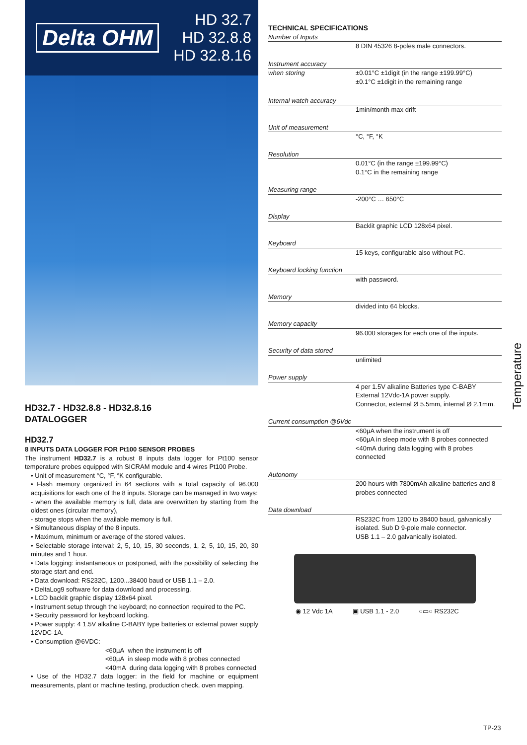Delta OHM
HD 32.7
HD 32.8.8
HD 32.8.16
HD32.7 - HD32.8.8 - HD32.8.16
DATALOGGER
HD32.7
8 INPUTS DATA LOGGER FOR Pt100 SENSOR PROBES
The instrument HD32.7 is a robust 8 inputs data logger for Pt100 sensor temperature probes equipped with SICRAM module and 4 wires Pt100 Probe.
• Unit of measurement °C, °F, °K configurable.
• Flash memory organized in 64 sections with a total capacity of 96.000 acquisitions for each one of the 8 inputs. Storage can be managed in two ways:
- when the available memory is full, data are overwritten by starting from the oldest ones (circular memory),
- storage stops when the available memory is full.
• Simultaneous display of the 8 inputs.
• Maximum, minimum or average of the stored values.
• Selectable storage interval: 2, 5, 10, 15, 30 seconds, 1, 2, 5, 10, 15, 20, 30 minutes and 1 hour.
• Data logging: instantaneous or postponed, with the possibility of selecting the storage start and end.
• Data download: RS232C, 1200...38400 baud or USB 1.1 – 2.0.
• DeltaLog9 software for data download and processing.
• LCD backlit graphic display 128x64 pixel.
• Instrument setup through the keyboard; no connection required to the PC.
• Security password for keyboard locking.
• Power supply: 4 1.5V alkaline C-BABY type batteries or external power supply 12VDC-1A.
• Consumption @6VDC:
<60µA when the instrument is off
<60µA in sleep mode with 8 probes connected
<40mA during data logging with 8 probes connected
• Use of the HD32.7 data logger: in the field for machine or equipment measurements, plant or machine testing, production check, oven mapping.
| TECHNICAL SPECIFICATIONS |
| Number of Inputs |
| 8 DIN 45326 8-poles male connectors. |
| Instrument accuracy |
| when storing ±0.01°C ±1digit (in the range ±199.99°C) ±0.1°C ±1digit in the remaining range |
| Internal watch accuracy |
| 1min/month max drift |
| Unit of measurement |
| °C, °F, °K |
| Resolution |
| 0.01°C (in the range ±199.99°C) 0.1°C in the remaining range |
| Measuring range |
| -200°C … 650°C |
| Display |
| Backlit graphic LCD 128x64 pixel. |
| Keyboard |
| 15 keys, configurable also without PC. |
| Keyboard locking function |
| with password. |
| Memory |
| divided into 64 blocks. |
| Memory capacity |
| 96.000 storages for each one of the inputs. |
| Security of data stored |
| unlimited |
| Power supply |
| 4 per 1.5V alkaline Batteries type C-BABY External 12Vdc-1A power supply. Connector, external Ø 5.5mm, internal Ø 2.1mm. |
| Current consumption @6Vdc |
| <60µA when the instrument is off <60µA in sleep mode with 8 probes connected <40mA during data logging with 8 probes connected |
| Autonomy |
| 200 hours with 7800mAh alkaline batteries and 8 probes connected |
| Data download |
| RS232C from 1200 to 38400 baud, galvanically isolated. Sub D 9-pole male connector. USB 1.1 – 2.0 galvanically isolated. |
◉ 12 Vdc 1A ▣ USB 1.1 - 2.0 ○▭○ RS232C
Temperature
TP-23